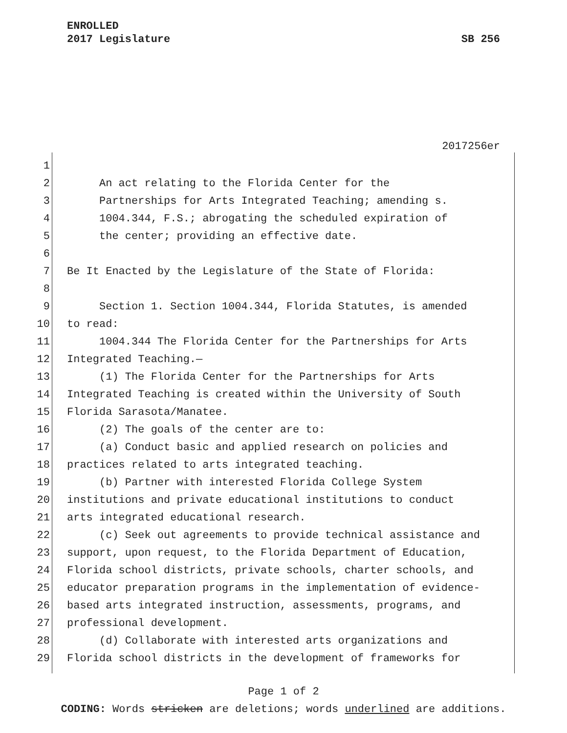ENROLLED
2017 Legislature SB 256
2017256er
1
2 An act relating to the Florida Center for the
3 Partnerships for Arts Integrated Teaching; amending s.
4 1004.344, F.S.; abrogating the scheduled expiration of
5 the center; providing an effective date.
6
7 Be It Enacted by the Legislature of the State of Florida:
8
9 Section 1. Section 1004.344, Florida Statutes, is amended
10 to read:
11 1004.344 The Florida Center for the Partnerships for Arts
12 Integrated Teaching.—
13 (1) The Florida Center for the Partnerships for Arts
14 Integrated Teaching is created within the University of South
15 Florida Sarasota/Manatee.
16 (2) The goals of the center are to:
17 (a) Conduct basic and applied research on policies and
18 practices related to arts integrated teaching.
19 (b) Partner with interested Florida College System
20 institutions and private educational institutions to conduct
21 arts integrated educational research.
22 (c) Seek out agreements to provide technical assistance and
23 support, upon request, to the Florida Department of Education,
24 Florida school districts, private schools, charter schools, and
25 educator preparation programs in the implementation of evidence-
26 based arts integrated instruction, assessments, programs, and
27 professional development.
28 (d) Collaborate with interested arts organizations and
29 Florida school districts in the development of frameworks for
Page 1 of 2
CODING: Words stricken are deletions; words underlined are additions.